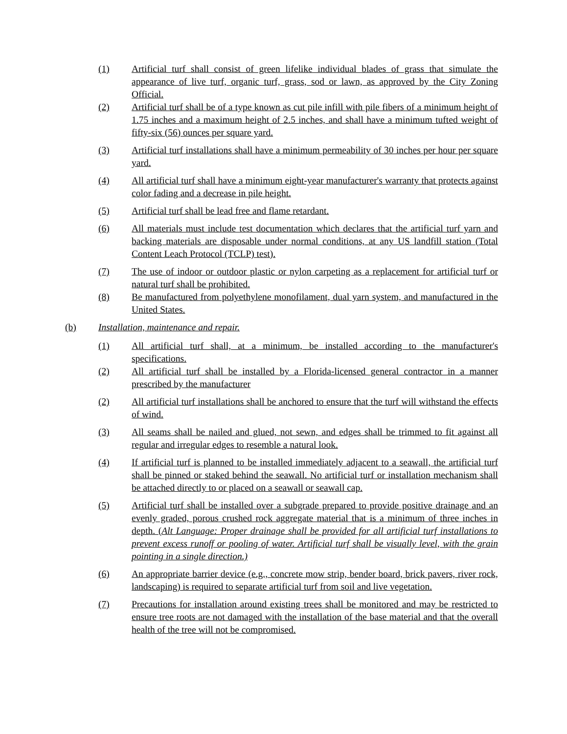(1) Artificial turf shall consist of green lifelike individual blades of grass that simulate the appearance of live turf, organic turf, grass, sod or lawn, as approved by the City Zoning Official.
(2) Artificial turf shall be of a type known as cut pile infill with pile fibers of a minimum height of 1.75 inches and a maximum height of 2.5 inches, and shall have a minimum tufted weight of fifty-six (56) ounces per square yard.
(3) Artificial turf installations shall have a minimum permeability of 30 inches per hour per square yard.
(4) All artificial turf shall have a minimum eight-year manufacturer's warranty that protects against color fading and a decrease in pile height.
(5) Artificial turf shall be lead free and flame retardant.
(6) All materials must include test documentation which declares that the artificial turf yarn and backing materials are disposable under normal conditions, at any US landfill station (Total Content Leach Protocol (TCLP) test).
(7) The use of indoor or outdoor plastic or nylon carpeting as a replacement for artificial turf or natural turf shall be prohibited.
(8) Be manufactured from polyethylene monofilament, dual yarn system, and manufactured in the United States.
(b) Installation, maintenance and repair.
(1) All artificial turf shall, at a minimum, be installed according to the manufacturer's specifications.
(2) All artificial turf shall be installed by a Florida-licensed general contractor in a manner prescribed by the manufacturer
(2) All artificial turf installations shall be anchored to ensure that the turf will withstand the effects of wind.
(3) All seams shall be nailed and glued, not sewn, and edges shall be trimmed to fit against all regular and irregular edges to resemble a natural look.
(4) If artificial turf is planned to be installed immediately adjacent to a seawall, the artificial turf shall be pinned or staked behind the seawall. No artificial turf or installation mechanism shall be attached directly to or placed on a seawall or seawall cap.
(5) Artificial turf shall be installed over a subgrade prepared to provide positive drainage and an evenly graded, porous crushed rock aggregate material that is a minimum of three inches in depth. (Alt Language: Proper drainage shall be provided for all artificial turf installations to prevent excess runoff or pooling of water. Artificial turf shall be visually level, with the grain pointing in a single direction.)
(6) An appropriate barrier device (e.g., concrete mow strip, bender board, brick pavers, river rock, landscaping) is required to separate artificial turf from soil and live vegetation.
(7) Precautions for installation around existing trees shall be monitored and may be restricted to ensure tree roots are not damaged with the installation of the base material and that the overall health of the tree will not be compromised.